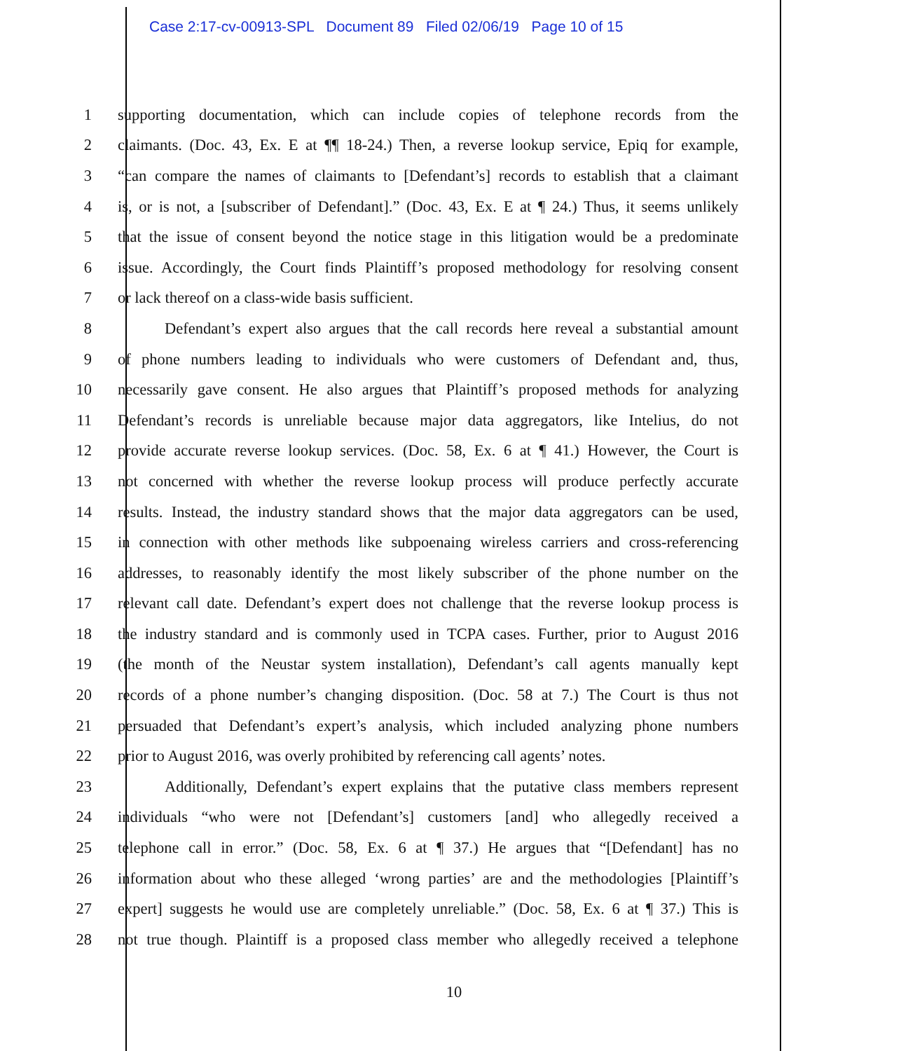Case 2:17-cv-00913-SPL Document 89 Filed 02/06/19 Page 10 of 15
1 supporting documentation, which can include copies of telephone records from the
2 claimants. (Doc. 43, Ex. E at ¶¶ 18-24.) Then, a reverse lookup service, Epiq for example,
3 “can compare the names of claimants to [Defendant’s] records to establish that a claimant
4 is, or is not, a [subscriber of Defendant].” (Doc. 43, Ex. E at ¶ 24.) Thus, it seems unlikely
5 that the issue of consent beyond the notice stage in this litigation would be a predominate
6 issue. Accordingly, the Court finds Plaintiff’s proposed methodology for resolving consent
7 or lack thereof on a class-wide basis sufficient.
8 Defendant’s expert also argues that the call records here reveal a substantial amount
9 of phone numbers leading to individuals who were customers of Defendant and, thus,
10 necessarily gave consent. He also argues that Plaintiff’s proposed methods for analyzing
11 Defendant’s records is unreliable because major data aggregators, like Intelius, do not
12 provide accurate reverse lookup services. (Doc. 58, Ex. 6 at ¶ 41.) However, the Court is
13 not concerned with whether the reverse lookup process will produce perfectly accurate
14 results. Instead, the industry standard shows that the major data aggregators can be used,
15 in connection with other methods like subpoenaing wireless carriers and cross-referencing
16 addresses, to reasonably identify the most likely subscriber of the phone number on the
17 relevant call date. Defendant’s expert does not challenge that the reverse lookup process is
18 the industry standard and is commonly used in TCPA cases. Further, prior to August 2016
19 (the month of the Neustar system installation), Defendant’s call agents manually kept
20 records of a phone number’s changing disposition. (Doc. 58 at 7.) The Court is thus not
21 persuaded that Defendant’s expert’s analysis, which included analyzing phone numbers
22 prior to August 2016, was overly prohibited by referencing call agents’ notes.
23 Additionally, Defendant’s expert explains that the putative class members represent
24 individuals “who were not [Defendant’s] customers [and] who allegedly received a
25 telephone call in error.” (Doc. 58, Ex. 6 at ¶ 37.) He argues that “[Defendant] has no
26 information about who these alleged ‘wrong parties’ are and the methodologies [Plaintiff’s
27 expert] suggests he would use are completely unreliable.” (Doc. 58, Ex. 6 at ¶ 37.) This is
28 not true though. Plaintiff is a proposed class member who allegedly received a telephone
10